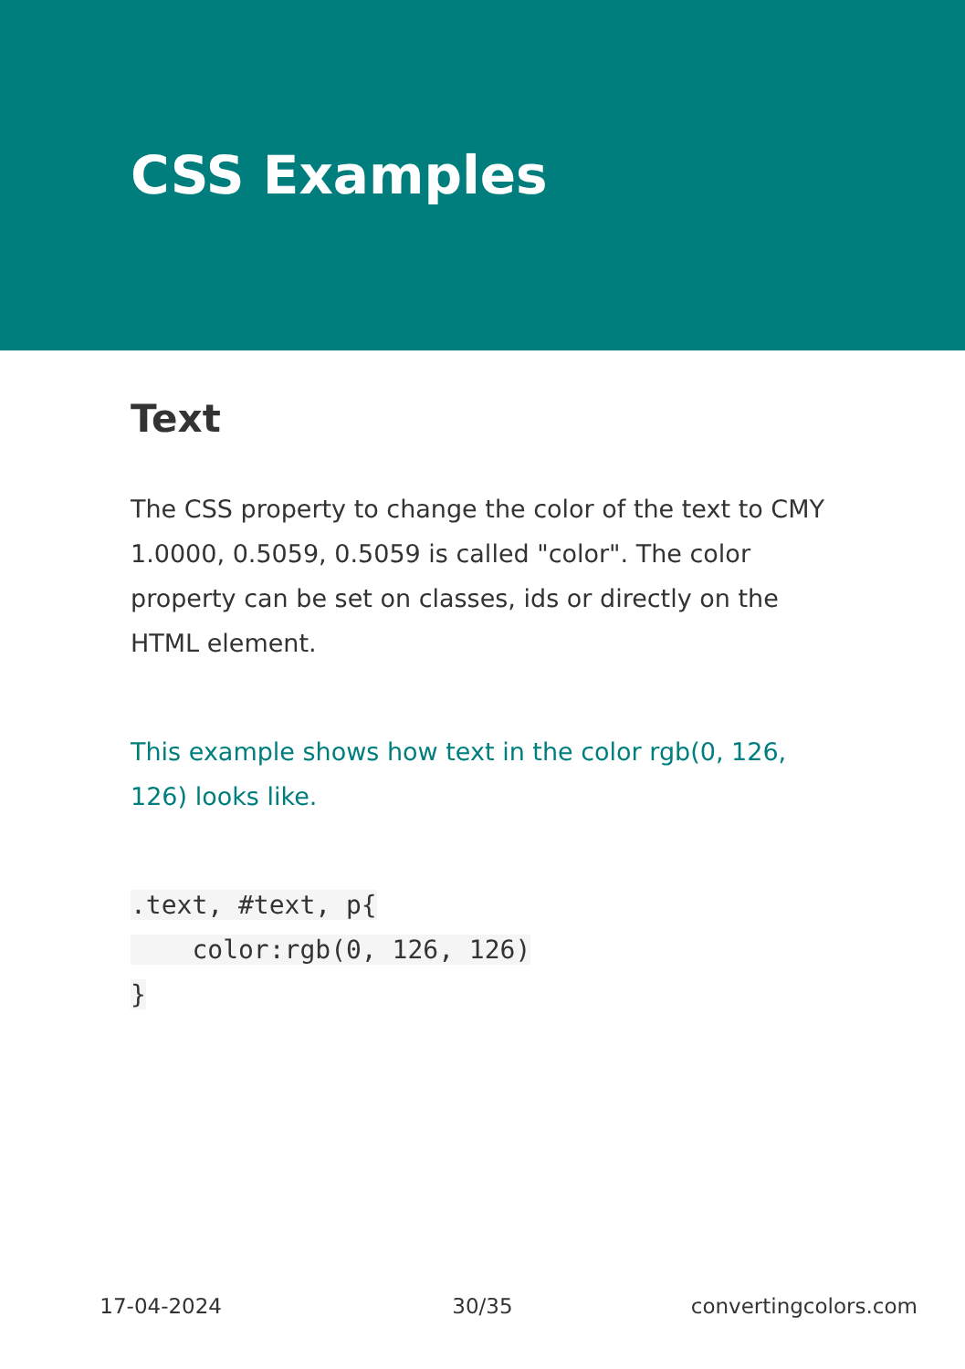CSS Examples
Text
The CSS property to change the color of the text to CMY 1.0000, 0.5059, 0.5059 is called "color". The color property can be set on classes, ids or directly on the HTML element.
This example shows how text in the color rgb(0, 126, 126) looks like.
.text, #text, p{
    color:rgb(0, 126, 126)
}
17-04-2024 30/35 convertingcolors.com